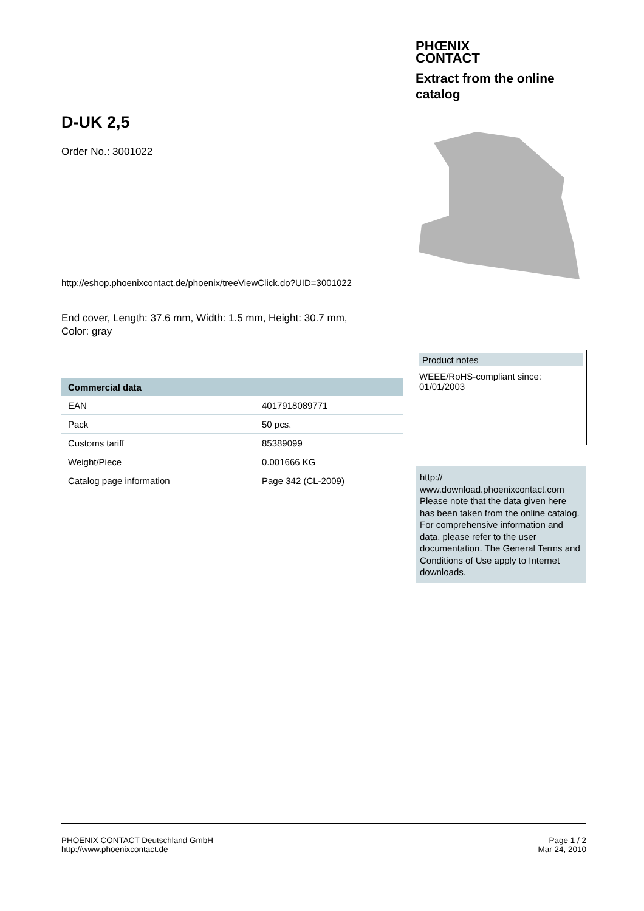PHŒNIX
CONTACT
Extract from the online catalog
D-UK 2,5
Order No.: 3001022
http://eshop.phoenixcontact.de/phoenix/treeViewClick.do?UID=3001022
End cover, Length: 37.6 mm, Width: 1.5 mm, Height: 30.7 mm,
Color: gray
| Commercial data | |
| --- | --- |
| EAN | 4017918089771 |
| Pack | 50 pcs. |
| Customs tariff | 85389099 |
| Weight/Piece | 0.001666 KG |
| Catalog page information | Page 342 (CL-2009) |
Product notes
WEEE/RoHS-compliant since:
01/01/2003
http://
www.download.phoenixcontact.com
Please note that the data given here has been taken from the online catalog. For comprehensive information and data, please refer to the user documentation. The General Terms and Conditions of Use apply to Internet downloads.
PHOENIX CONTACT Deutschland GmbH
http://www.phoenixcontact.de
Page 1 / 2
Mar 24, 2010